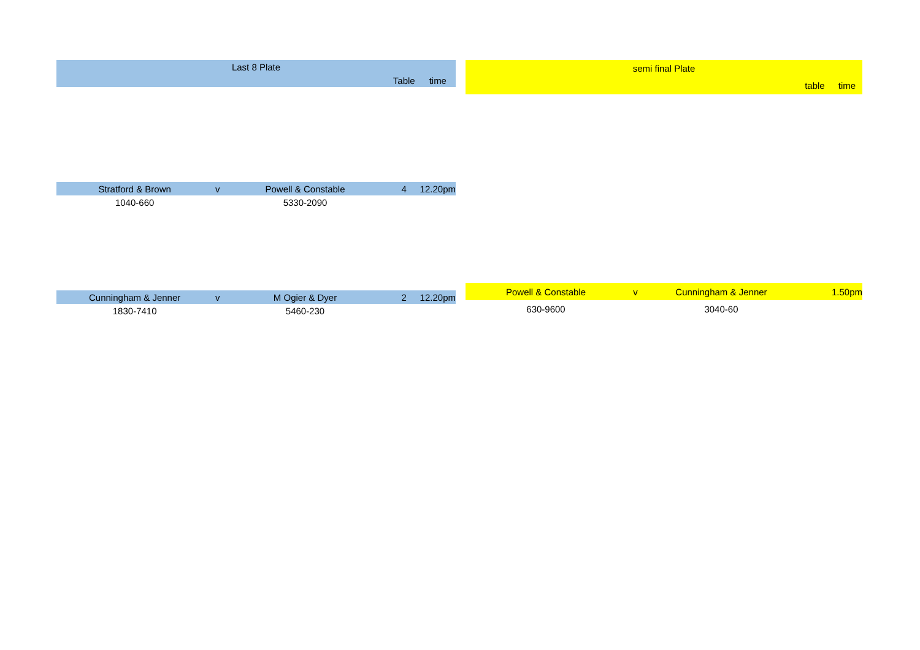| Last 8 Plate | | | | |
| | | | Table | time |
| Stratford & Brown | v | Powell & Constable | 4 | 12.20pm |
| 1040-660 | | 5330-2090 | | |
| Cunningham & Jenner | v | M Ogier & Dyer | 2 | 12.20pm |
| 1830-7410 | | 5460-230 | | |
| semi final Plate | | | | |
| | | | table | time |
| Powell & Constable | v | Cunningham & Jenner | | 1.50pm |
| 630-9600 | | 3040-60 | | |